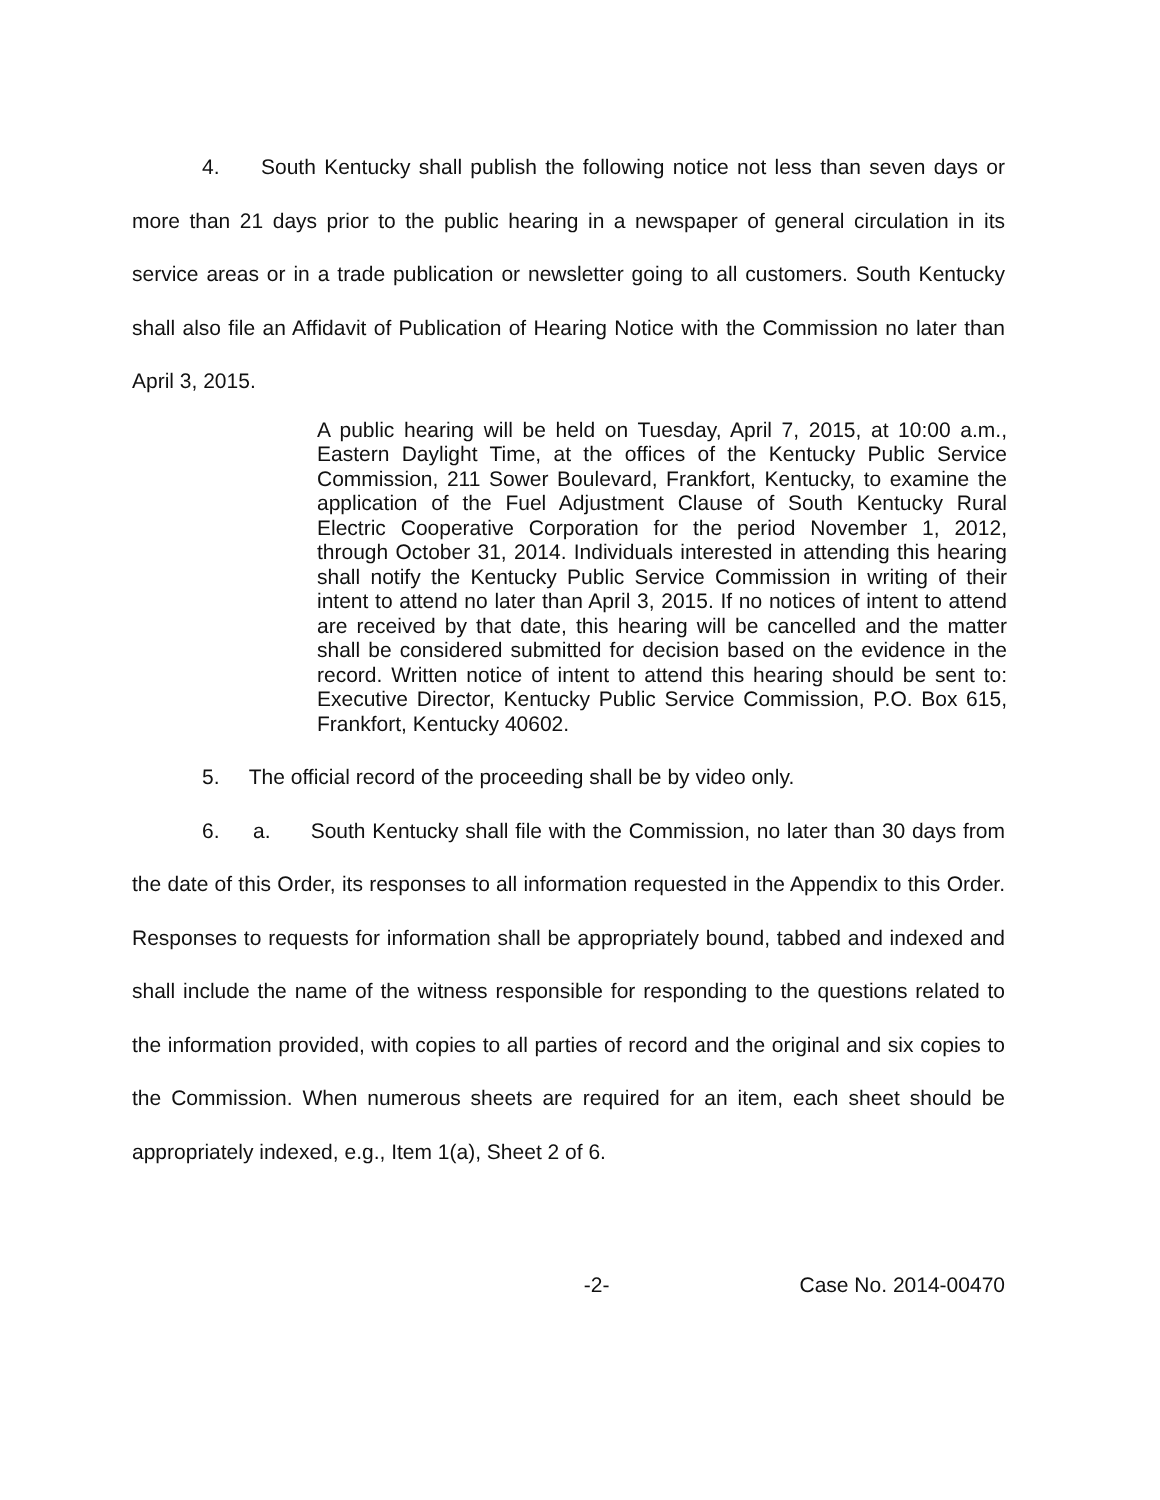4. South Kentucky shall publish the following notice not less than seven days or more than 21 days prior to the public hearing in a newspaper of general circulation in its service areas or in a trade publication or newsletter going to all customers. South Kentucky shall also file an Affidavit of Publication of Hearing Notice with the Commission no later than April 3, 2015.
A public hearing will be held on Tuesday, April 7, 2015, at 10:00 a.m., Eastern Daylight Time, at the offices of the Kentucky Public Service Commission, 211 Sower Boulevard, Frankfort, Kentucky, to examine the application of the Fuel Adjustment Clause of South Kentucky Rural Electric Cooperative Corporation for the period November 1, 2012, through October 31, 2014. Individuals interested in attending this hearing shall notify the Kentucky Public Service Commission in writing of their intent to attend no later than April 3, 2015. If no notices of intent to attend are received by that date, this hearing will be cancelled and the matter shall be considered submitted for decision based on the evidence in the record. Written notice of intent to attend this hearing should be sent to: Executive Director, Kentucky Public Service Commission, P.O. Box 615, Frankfort, Kentucky 40602.
5. The official record of the proceeding shall be by video only.
6. a. South Kentucky shall file with the Commission, no later than 30 days from the date of this Order, its responses to all information requested in the Appendix to this Order. Responses to requests for information shall be appropriately bound, tabbed and indexed and shall include the name of the witness responsible for responding to the questions related to the information provided, with copies to all parties of record and the original and six copies to the Commission. When numerous sheets are required for an item, each sheet should be appropriately indexed, e.g., Item 1(a), Sheet 2 of 6.
-2- Case No. 2014-00470